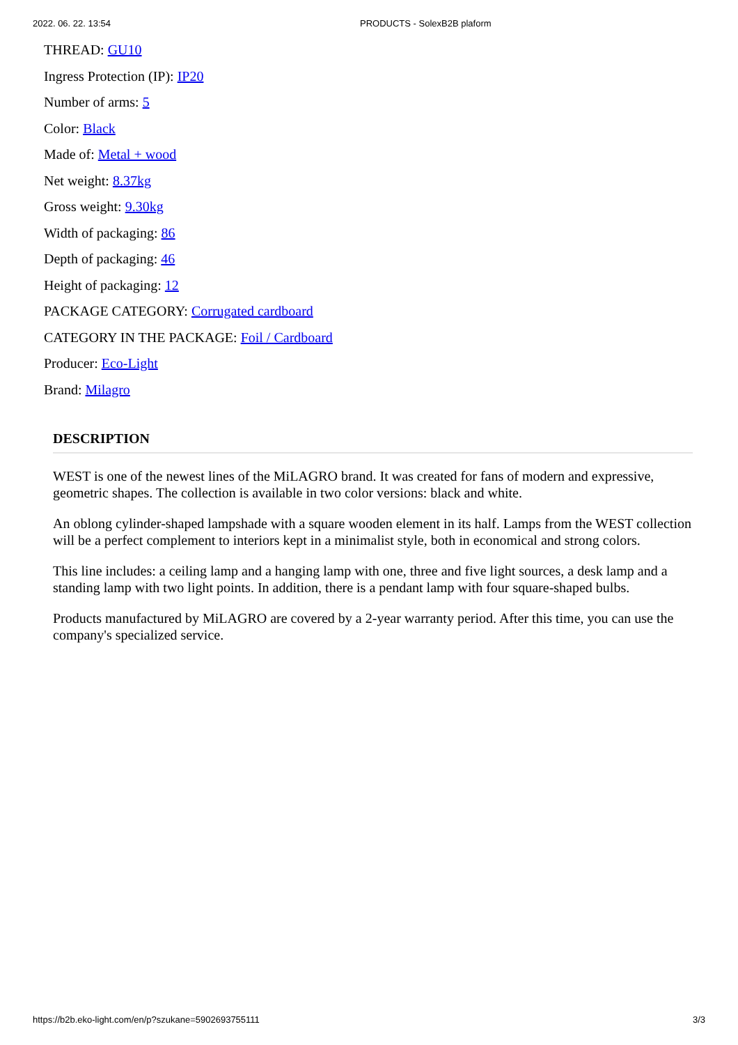2022. 06. 22. 13:54 PRODUCTS - SolexB2B plaform
THREAD: GU10
Ingress Protection (IP): IP20
Number of arms: 5
Color: Black
Made of: Metal + wood
Net weight: 8.37kg
Gross weight: 9.30kg
Width of packaging: 86
Depth of packaging: 46
Height of packaging: 12
PACKAGE CATEGORY: Corrugated cardboard
CATEGORY IN THE PACKAGE: Foil / Cardboard
Producer: Eco-Light
Brand: Milagro
DESCRIPTION
WEST is one of the newest lines of the MiLAGRO brand. It was created for fans of modern and expressive, geometric shapes. The collection is available in two color versions: black and white.
An oblong cylinder-shaped lampshade with a square wooden element in its half. Lamps from the WEST collection will be a perfect complement to interiors kept in a minimalist style, both in economical and strong colors.
This line includes: a ceiling lamp and a hanging lamp with one, three and five light sources, a desk lamp and a standing lamp with two light points. In addition, there is a pendant lamp with four square-shaped bulbs.
Products manufactured by MiLAGRO are covered by a 2-year warranty period. After this time, you can use the company's specialized service.
https://b2b.eko-light.com/en/p?szukane=5902693755111 3/3